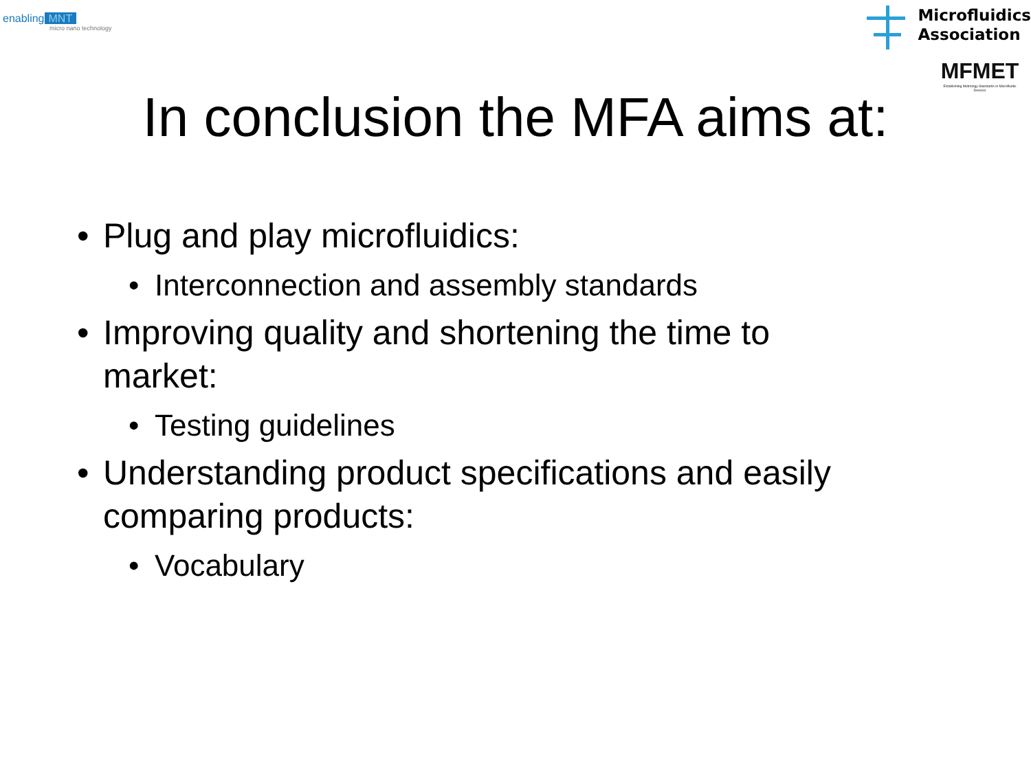enabling MNT
micro nano technology
Microfluidics
Association
MFMET
Establishing Metrology Standards in Microfluidic Devices
In conclusion the MFA aims at:
• Plug and play microfluidics:
• Interconnection and assembly standards
• Improving quality and shortening the time to
market:
• Testing guidelines
• Understanding product specifications and easily
comparing products:
• Vocabulary